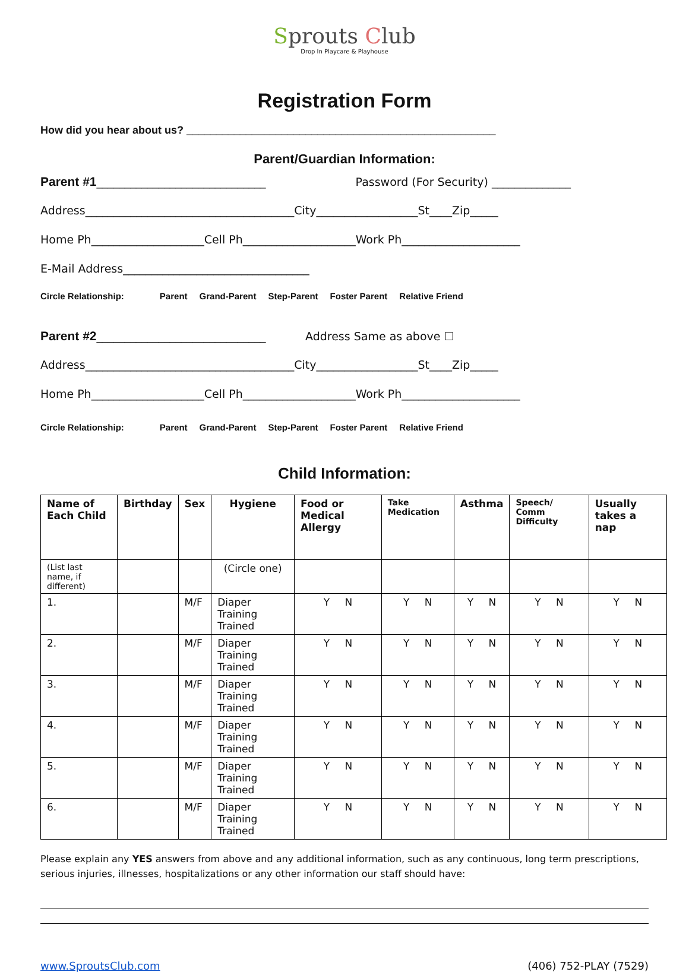Sprouts Club
Drop In Playcare & Playhouse
Registration Form
How did you hear about us? ____________________________________________________
Parent/Guardian Information:
Parent #1______________________________ Password (For Security) ______________
Address_____________________________________City__________________St____Zip_____
Home Ph____________________Cell Ph____________________Work Ph_____________________
E-Mail Address_________________________________
Circle Relationship: Parent Grand-Parent Step-Parent Foster Parent Relative Friend
Parent #2______________________________ Address Same as above ☐
Address_____________________________________City__________________St____Zip_____
Home Ph____________________Cell Ph____________________Work Ph_____________________
Circle Relationship: Parent Grand-Parent Step-Parent Foster Parent Relative Friend
Child Information:
| Name of Each Child | Birthday | Sex | Hygiene | Food or Medical Allergy | Take Medication | Asthma | Speech/ Comm Difficulty | Usually takes a nap |
| --- | --- | --- | --- | --- | --- | --- | --- | --- |
| (List last name, if different) | | | (Circle one) | | | | | |
| 1. | | M/F | Diaper Training Trained | Y N | Y N | Y N | Y N | Y N |
| 2. | | M/F | Diaper Training Trained | Y N | Y N | Y N | Y N | Y N |
| 3. | | M/F | Diaper Training Trained | Y N | Y N | Y N | Y N | Y N |
| 4. | | M/F | Diaper Training Trained | Y N | Y N | Y N | Y N | Y N |
| 5. | | M/F | Diaper Training Trained | Y N | Y N | Y N | Y N | Y N |
| 6. | | M/F | Diaper Training Trained | Y N | Y N | Y N | Y N | Y N |
Please explain any YES answers from above and any additional information, such as any continuous, long term prescriptions, serious injuries, illnesses, hospitalizations or any other information our staff should have:
www.SproutsClub.com (406) 752-PLAY (7529)